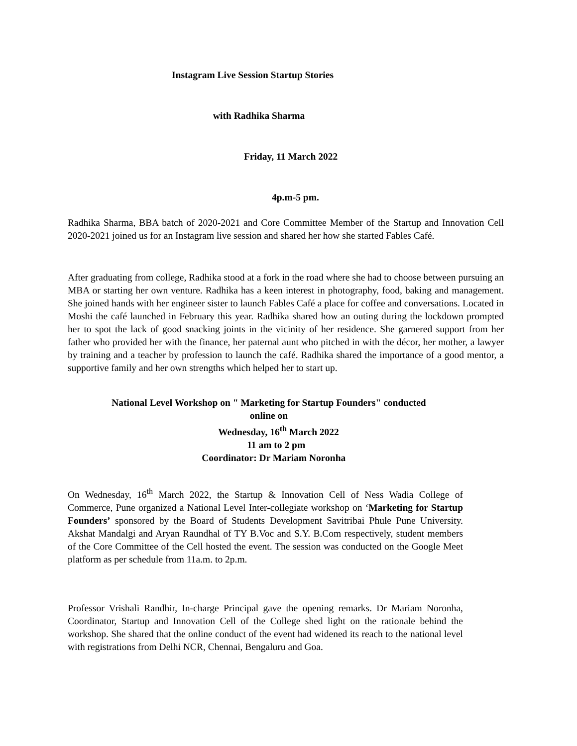Instagram Live Session Startup Stories
with Radhika Sharma
Friday, 11 March 2022
4p.m-5 pm.
Radhika Sharma, BBA batch of 2020-2021 and Core Committee Member of the Startup and Innovation Cell 2020-2021 joined us for an Instagram live session and shared her how she started Fables Café.
After graduating from college, Radhika stood at a fork in the road where she had to choose between pursuing an MBA or starting her own venture. Radhika has a keen interest in photography, food, baking and management. She joined hands with her engineer sister to launch Fables Café a place for coffee and conversations. Located in Moshi the café launched in February this year. Radhika shared how an outing during the lockdown prompted her to spot the lack of good snacking joints in the vicinity of her residence. She garnered support from her father who provided her with the finance, her paternal aunt who pitched in with the décor, her mother, a lawyer by training and a teacher by profession to launch the café. Radhika shared the importance of a good mentor, a supportive family and her own strengths which helped her to start up.
National Level Workshop on " Marketing for Startup Founders" conducted
online on
Wednesday, 16<sup>th</sup> March 2022
11 am to 2 pm
Coordinator: Dr Mariam Noronha
On Wednesday, 16<sup>th</sup> March 2022, the Startup & Innovation Cell of Ness Wadia College of Commerce, Pune organized a National Level Inter-collegiate workshop on ‘Marketing for Startup Founders’ sponsored by the Board of Students Development Savitribai Phule Pune University. Akshat Mandalgi and Aryan Raundhal of TY B.Voc and S.Y. B.Com respectively, student members of the Core Committee of the Cell hosted the event. The session was conducted on the Google Meet platform as per schedule from 11a.m. to 2p.m.
Professor Vrishali Randhir, In-charge Principal gave the opening remarks. Dr Mariam Noronha, Coordinator, Startup and Innovation Cell of the College shed light on the rationale behind the workshop. She shared that the online conduct of the event had widened its reach to the national level with registrations from Delhi NCR, Chennai, Bengaluru and Goa.